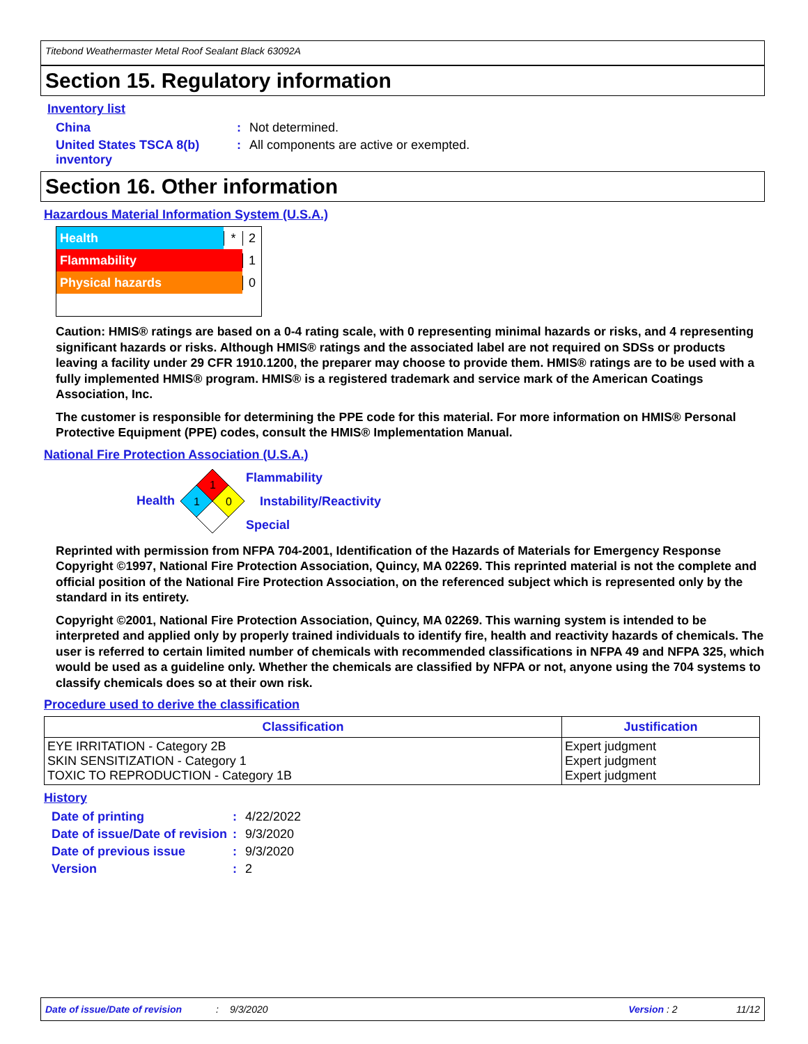Titebond Weathermaster Metal Roof Sealant Black 63092A
Section 15. Regulatory information
Inventory list
China: Not determined.
United States TSCA 8(b) inventory: All components are active or exempted.
Section 16. Other information
Hazardous Material Information System (U.S.A.)
Health * 2
Flammability 1
Physical hazards 0
Caution: HMIS® ratings are based on a 0-4 rating scale, with 0 representing minimal hazards or risks, and 4 representing significant hazards or risks. Although HMIS® ratings and the associated label are not required on SDSs or products leaving a facility under 29 CFR 1910.1200, the preparer may choose to provide them. HMIS® ratings are to be used with a fully implemented HMIS® program. HMIS® is a registered trademark and service mark of the American Coatings Association, Inc.
The customer is responsible for determining the PPE code for this material. For more information on HMIS® Personal Protective Equipment (PPE) codes, consult the HMIS® Implementation Manual.
National Fire Protection Association (U.S.A.)
Health
1
1
0
Flammability
Instability/Reactivity
Special
Reprinted with permission from NFPA 704-2001, Identification of the Hazards of Materials for Emergency Response Copyright ©1997, National Fire Protection Association, Quincy, MA 02269. This reprinted material is not the complete and official position of the National Fire Protection Association, on the referenced subject which is represented only by the standard in its entirety.
Copyright ©2001, National Fire Protection Association, Quincy, MA 02269. This warning system is intended to be interpreted and applied only by properly trained individuals to identify fire, health and reactivity hazards of chemicals. The user is referred to certain limited number of chemicals with recommended classifications in NFPA 49 and NFPA 325, which would be used as a guideline only. Whether the chemicals are classified by NFPA or not, anyone using the 704 systems to classify chemicals does so at their own risk.
Procedure used to derive the classification
| Classification | Justification |
| --- | --- |
| EYE IRRITATION - Category 2B SKIN SENSITIZATION - Category 1 TOXIC TO REPRODUCTION - Category 1B | Expert judgment Expert judgment Expert judgment |
History
Date of printing: 4/22/2022
Date of issue/Date of revision: 9/3/2020
Date of previous issue: 9/3/2020
Version: 2
Date of issue/Date of revision: 9/3/2020 Version : 2 11/12